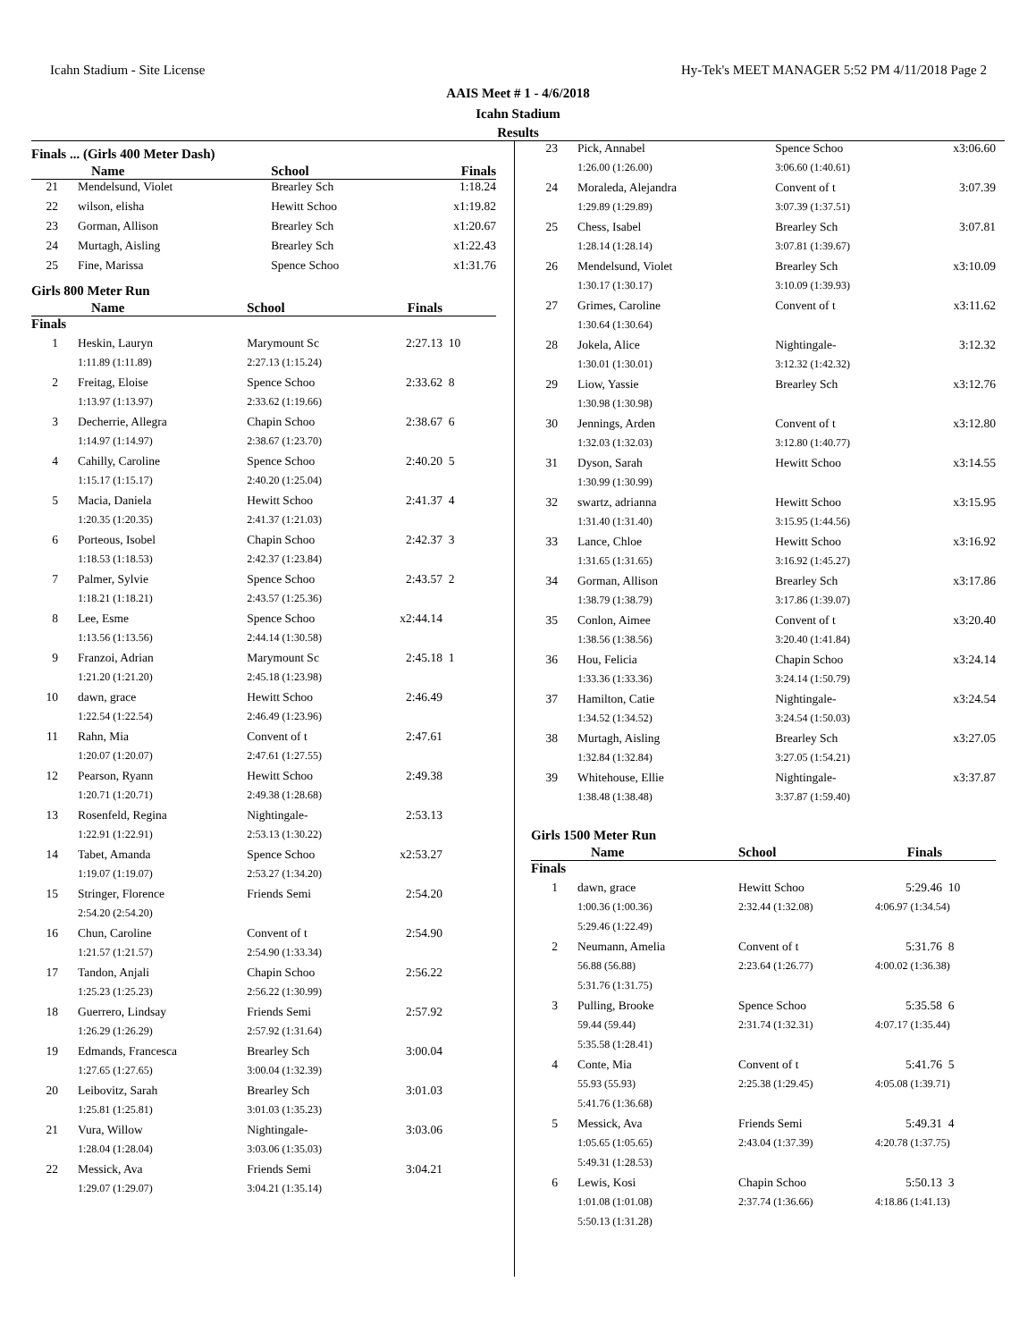Icahn Stadium - Site License Hy-Tek's MEET MANAGER 5:52 PM 4/11/2018 Page 2
AAIS Meet # 1 - 4/6/2018
Icahn Stadium
Results
Finals ... (Girls 400 Meter Dash)
| | Name | School | Finals | |
| --- | --- | --- | --- | --- |
| 21 | Mendelsund, Violet | Brearley Sch | 1:18.24 | |
| 22 | wilson, elisha | Hewitt Schoo | x1:19.82 | |
| 23 | Gorman, Allison | Brearley Sch | x1:20.67 | |
| 24 | Murtagh, Aisling | Brearley Sch | x1:22.43 | |
| 25 | Fine, Marissa | Spence Schoo | x1:31.76 | |
Girls 800 Meter Run
| | Name | School | Finals | |
| --- | --- | --- | --- | --- |
| Finals | | | | |
| 1 | Heskin, Lauryn | Marymount Sc | 2:27.13 | 10 |
| | 1:11.89 (1:11.89) | 2:27.13 (1:15.24) | | |
| 2 | Freitag, Eloise | Spence Schoo | 2:33.62 | 8 |
| | 1:13.97 (1:13.97) | 2:33.62 (1:19.66) | | |
| 3 | Decherrie, Allegra | Chapin Schoo | 2:38.67 | 6 |
| | 1:14.97 (1:14.97) | 2:38.67 (1:23.70) | | |
| 4 | Cahilly, Caroline | Spence Schoo | 2:40.20 | 5 |
| | 1:15.17 (1:15.17) | 2:40.20 (1:25.04) | | |
| 5 | Macia, Daniela | Hewitt Schoo | 2:41.37 | 4 |
| | 1:20.35 (1:20.35) | 2:41.37 (1:21.03) | | |
| 6 | Porteous, Isobel | Chapin Schoo | 2:42.37 | 3 |
| | 1:18.53 (1:18.53) | 2:42.37 (1:23.84) | | |
| 7 | Palmer, Sylvie | Spence Schoo | 2:43.57 | 2 |
| | 1:18.21 (1:18.21) | 2:43.57 (1:25.36) | | |
| 8 | Lee, Esme | Spence Schoo | x2:44.14 | |
| | 1:13.56 (1:13.56) | 2:44.14 (1:30.58) | | |
| 9 | Franzoi, Adrian | Marymount Sc | 2:45.18 | 1 |
| | 1:21.20 (1:21.20) | 2:45.18 (1:23.98) | | |
| 10 | dawn, grace | Hewitt Schoo | 2:46.49 | |
| | 1:22.54 (1:22.54) | 2:46.49 (1:23.96) | | |
| 11 | Rahn, Mia | Convent of t | 2:47.61 | |
| | 1:20.07 (1:20.07) | 2:47.61 (1:27.55) | | |
| 12 | Pearson, Ryann | Hewitt Schoo | 2:49.38 | |
| | 1:20.71 (1:20.71) | 2:49.38 (1:28.68) | | |
| 13 | Rosenfeld, Regina | Nightingale- | 2:53.13 | |
| | 1:22.91 (1:22.91) | 2:53.13 (1:30.22) | | |
| 14 | Tabet, Amanda | Spence Schoo | x2:53.27 | |
| | 1:19.07 (1:19.07) | 2:53.27 (1:34.20) | | |
| 15 | Stringer, Florence | Friends Semi | 2:54.20 | |
| | 2:54.20 (2:54.20) | | | |
| 16 | Chun, Caroline | Convent of t | 2:54.90 | |
| | 1:21.57 (1:21.57) | 2:54.90 (1:33.34) | | |
| 17 | Tandon, Anjali | Chapin Schoo | 2:56.22 | |
| | 1:25.23 (1:25.23) | 2:56.22 (1:30.99) | | |
| 18 | Guerrero, Lindsay | Friends Semi | 2:57.92 | |
| | 1:26.29 (1:26.29) | 2:57.92 (1:31.64) | | |
| 19 | Edmands, Francesca | Brearley Sch | 3:00.04 | |
| | 1:27.65 (1:27.65) | 3:00.04 (1:32.39) | | |
| 20 | Leibovitz, Sarah | Brearley Sch | 3:01.03 | |
| | 1:25.81 (1:25.81) | 3:01.03 (1:35.23) | | |
| 21 | Vura, Willow | Nightingale- | 3:03.06 | |
| | 1:28.04 (1:28.04) | 3:03.06 (1:35.03) | | |
| 22 | Messick, Ava | Friends Semi | 3:04.21 | |
| | 1:29.07 (1:29.07) | 3:04.21 (1:35.14) | | |
| 23 | Pick, Annabel | Spence Schoo | x3:06.60 | |
| | 1:26.00 (1:26.00) | 3:06.60 (1:40.61) | | |
| 24 | Moraleda, Alejandra | Convent of t | 3:07.39 | |
| | 1:29.89 (1:29.89) | 3:07.39 (1:37.51) | | |
| 25 | Chess, Isabel | Brearley Sch | 3:07.81 | |
| | 1:28.14 (1:28.14) | 3:07.81 (1:39.67) | | |
| 26 | Mendelsund, Violet | Brearley Sch | x3:10.09 | |
| | 1:30.17 (1:30.17) | 3:10.09 (1:39.93) | | |
| 27 | Grimes, Caroline | Convent of t | x3:11.62 | |
| | 1:30.64 (1:30.64) | | | |
| 28 | Jokela, Alice | Nightingale- | 3:12.32 | |
| | 1:30.01 (1:30.01) | 3:12.32 (1:42.32) | | |
| 29 | Liow, Yassie | Brearley Sch | x3:12.76 | |
| | 1:30.98 (1:30.98) | | | |
| 30 | Jennings, Arden | Convent of t | x3:12.80 | |
| | 1:32.03 (1:32.03) | 3:12.80 (1:40.77) | | |
| 31 | Dyson, Sarah | Hewitt Schoo | x3:14.55 | |
| | 1:30.99 (1:30.99) | | | |
| 32 | swartz, adrianna | Hewitt Schoo | x3:15.95 | |
| | 1:31.40 (1:31.40) | 3:15.95 (1:44.56) | | |
| 33 | Lance, Chloe | Hewitt Schoo | x3:16.92 | |
| | 1:31.65 (1:31.65) | 3:16.92 (1:45.27) | | |
| 34 | Gorman, Allison | Brearley Sch | x3:17.86 | |
| | 1:38.79 (1:38.79) | 3:17.86 (1:39.07) | | |
| 35 | Conlon, Aimee | Convent of t | x3:20.40 | |
| | 1:38.56 (1:38.56) | 3:20.40 (1:41.84) | | |
| 36 | Hou, Felicia | Chapin Schoo | x3:24.14 | |
| | 1:33.36 (1:33.36) | 3:24.14 (1:50.79) | | |
| 37 | Hamilton, Catie | Nightingale- | x3:24.54 | |
| | 1:34.52 (1:34.52) | 3:24.54 (1:50.03) | | |
| 38 | Murtagh, Aisling | Brearley Sch | x3:27.05 | |
| | 1:32.84 (1:32.84) | 3:27.05 (1:54.21) | | |
| 39 | Whitehouse, Ellie | Nightingale- | x3:37.87 | |
| | 1:38.48 (1:38.48) | 3:37.87 (1:59.40) | | |
Girls 1500 Meter Run
| | Name | School | Finals | |
| --- | --- | --- | --- | --- |
| Finals | | | | |
| 1 | dawn, grace | Hewitt Schoo | 5:29.46 | 10 |
| | 1:00.36 (1:00.36) | 2:32.44 (1:32.08) | 4:06.97 (1:34.54) | |
| | 5:29.46 (1:22.49) | | | |
| 2 | Neumann, Amelia | Convent of t | 5:31.76 | 8 |
| | 56.88 (56.88) | 2:23.64 (1:26.77) | 4:00.02 (1:36.38) | |
| | 5:31.76 (1:31.75) | | | |
| 3 | Pulling, Brooke | Spence Schoo | 5:35.58 | 6 |
| | 59.44 (59.44) | 2:31.74 (1:32.31) | 4:07.17 (1:35.44) | |
| | 5:35.58 (1:28.41) | | | |
| 4 | Conte, Mia | Convent of t | 5:41.76 | 5 |
| | 55.93 (55.93) | 2:25.38 (1:29.45) | 4:05.08 (1:39.71) | |
| | 5:41.76 (1:36.68) | | | |
| 5 | Messick, Ava | Friends Semi | 5:49.31 | 4 |
| | 1:05.65 (1:05.65) | 2:43.04 (1:37.39) | 4:20.78 (1:37.75) | |
| | 5:49.31 (1:28.53) | | | |
| 6 | Lewis, Kosi | Chapin Schoo | 5:50.13 | 3 |
| | 1:01.08 (1:01.08) | 2:37.74 (1:36.66) | 4:18.86 (1:41.13) | |
| | 5:50.13 (1:31.28) | | | |